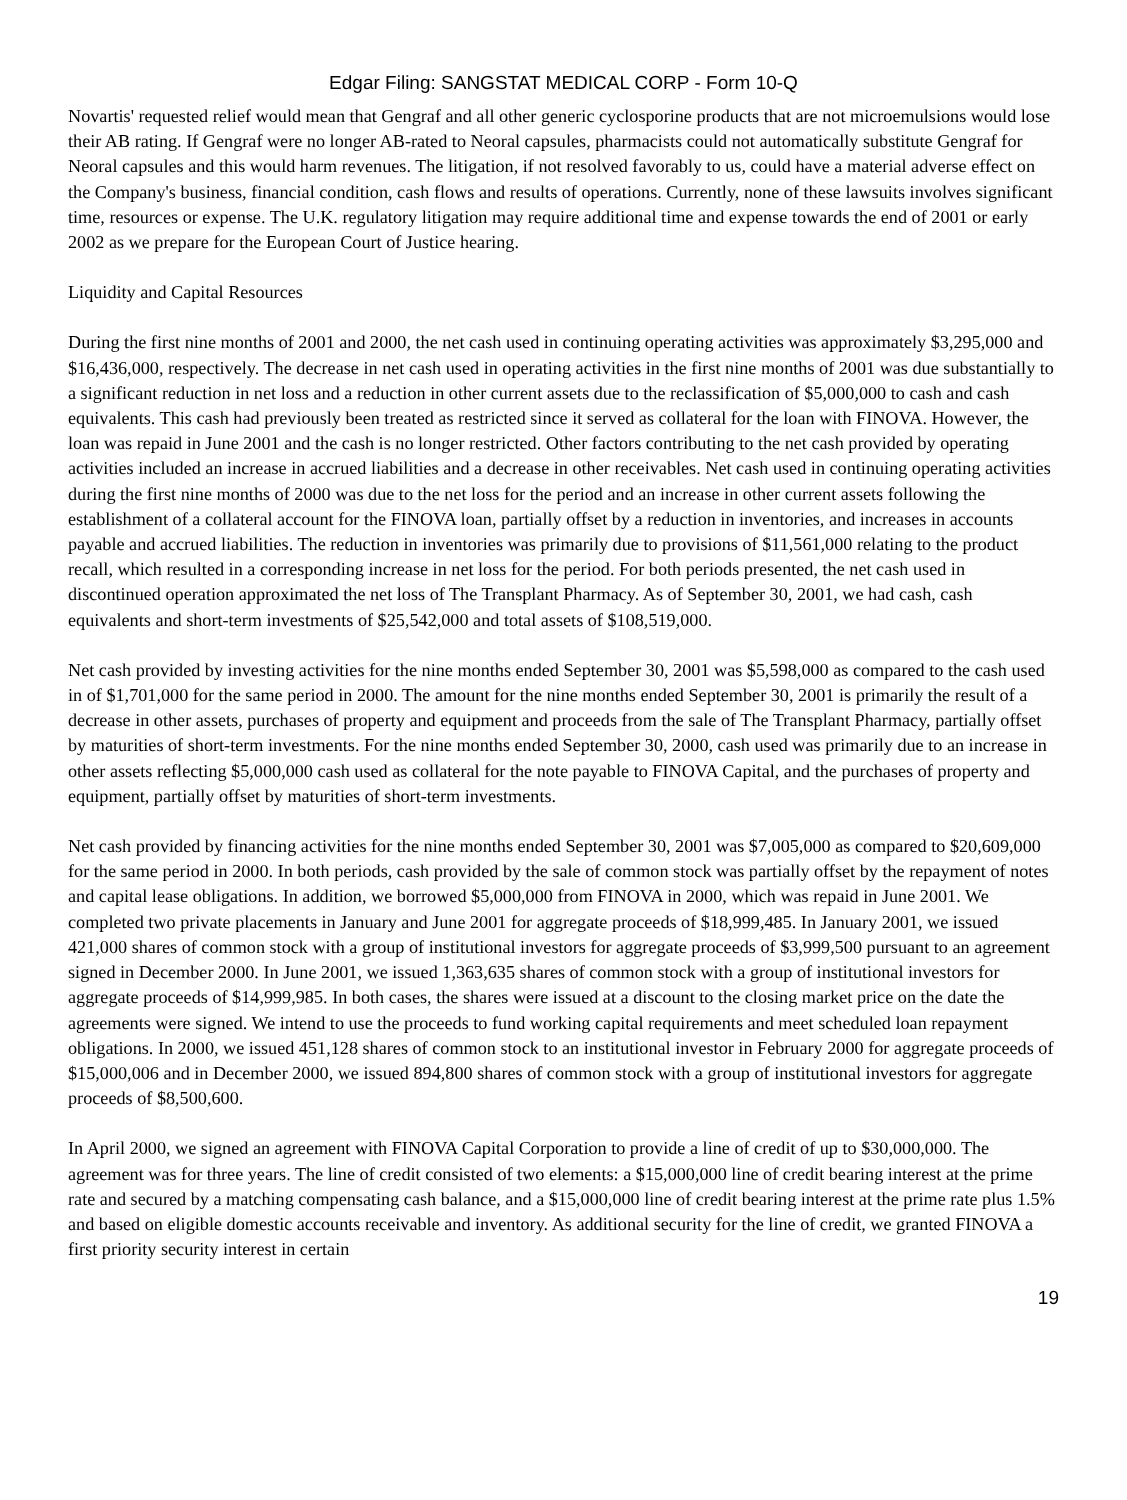Edgar Filing: SANGSTAT MEDICAL CORP - Form 10-Q
Novartis' requested relief would mean that Gengraf and all other generic cyclosporine products that are not microemulsions would lose their AB rating. If Gengraf were no longer AB-rated to Neoral capsules, pharmacists could not automatically substitute Gengraf for Neoral capsules and this would harm revenues. The litigation, if not resolved favorably to us, could have a material adverse effect on the Company's business, financial condition, cash flows and results of operations. Currently, none of these lawsuits involves significant time, resources or expense. The U.K. regulatory litigation may require additional time and expense towards the end of 2001 or early 2002 as we prepare for the European Court of Justice hearing.
Liquidity and Capital Resources
During the first nine months of 2001 and 2000, the net cash used in continuing operating activities was approximately $3,295,000 and $16,436,000, respectively. The decrease in net cash used in operating activities in the first nine months of 2001 was due substantially to a significant reduction in net loss and a reduction in other current assets due to the reclassification of $5,000,000 to cash and cash equivalents. This cash had previously been treated as restricted since it served as collateral for the loan with FINOVA. However, the loan was repaid in June 2001 and the cash is no longer restricted. Other factors contributing to the net cash provided by operating activities included an increase in accrued liabilities and a decrease in other receivables. Net cash used in continuing operating activities during the first nine months of 2000 was due to the net loss for the period and an increase in other current assets following the establishment of a collateral account for the FINOVA loan, partially offset by a reduction in inventories, and increases in accounts payable and accrued liabilities. The reduction in inventories was primarily due to provisions of $11,561,000 relating to the product recall, which resulted in a corresponding increase in net loss for the period. For both periods presented, the net cash used in discontinued operation approximated the net loss of The Transplant Pharmacy. As of September 30, 2001, we had cash, cash equivalents and short-term investments of $25,542,000 and total assets of $108,519,000.
Net cash provided by investing activities for the nine months ended September 30, 2001 was $5,598,000 as compared to the cash used in of $1,701,000 for the same period in 2000. The amount for the nine months ended September 30, 2001 is primarily the result of a decrease in other assets, purchases of property and equipment and proceeds from the sale of The Transplant Pharmacy, partially offset by maturities of short-term investments. For the nine months ended September 30, 2000, cash used was primarily due to an increase in other assets reflecting $5,000,000 cash used as collateral for the note payable to FINOVA Capital, and the purchases of property and equipment, partially offset by maturities of short-term investments.
Net cash provided by financing activities for the nine months ended September 30, 2001 was $7,005,000 as compared to $20,609,000 for the same period in 2000. In both periods, cash provided by the sale of common stock was partially offset by the repayment of notes and capital lease obligations. In addition, we borrowed $5,000,000 from FINOVA in 2000, which was repaid in June 2001. We completed two private placements in January and June 2001 for aggregate proceeds of $18,999,485. In January 2001, we issued 421,000 shares of common stock with a group of institutional investors for aggregate proceeds of $3,999,500 pursuant to an agreement signed in December 2000. In June 2001, we issued 1,363,635 shares of common stock with a group of institutional investors for aggregate proceeds of $14,999,985. In both cases, the shares were issued at a discount to the closing market price on the date the agreements were signed. We intend to use the proceeds to fund working capital requirements and meet scheduled loan repayment obligations. In 2000, we issued 451,128 shares of common stock to an institutional investor in February 2000 for aggregate proceeds of $15,000,006 and in December 2000, we issued 894,800 shares of common stock with a group of institutional investors for aggregate proceeds of $8,500,600.
In April 2000, we signed an agreement with FINOVA Capital Corporation to provide a line of credit of up to $30,000,000. The agreement was for three years. The line of credit consisted of two elements: a $15,000,000 line of credit bearing interest at the prime rate and secured by a matching compensating cash balance, and a $15,000,000 line of credit bearing interest at the prime rate plus 1.5% and based on eligible domestic accounts receivable and inventory. As additional security for the line of credit, we granted FINOVA a first priority security interest in certain
19